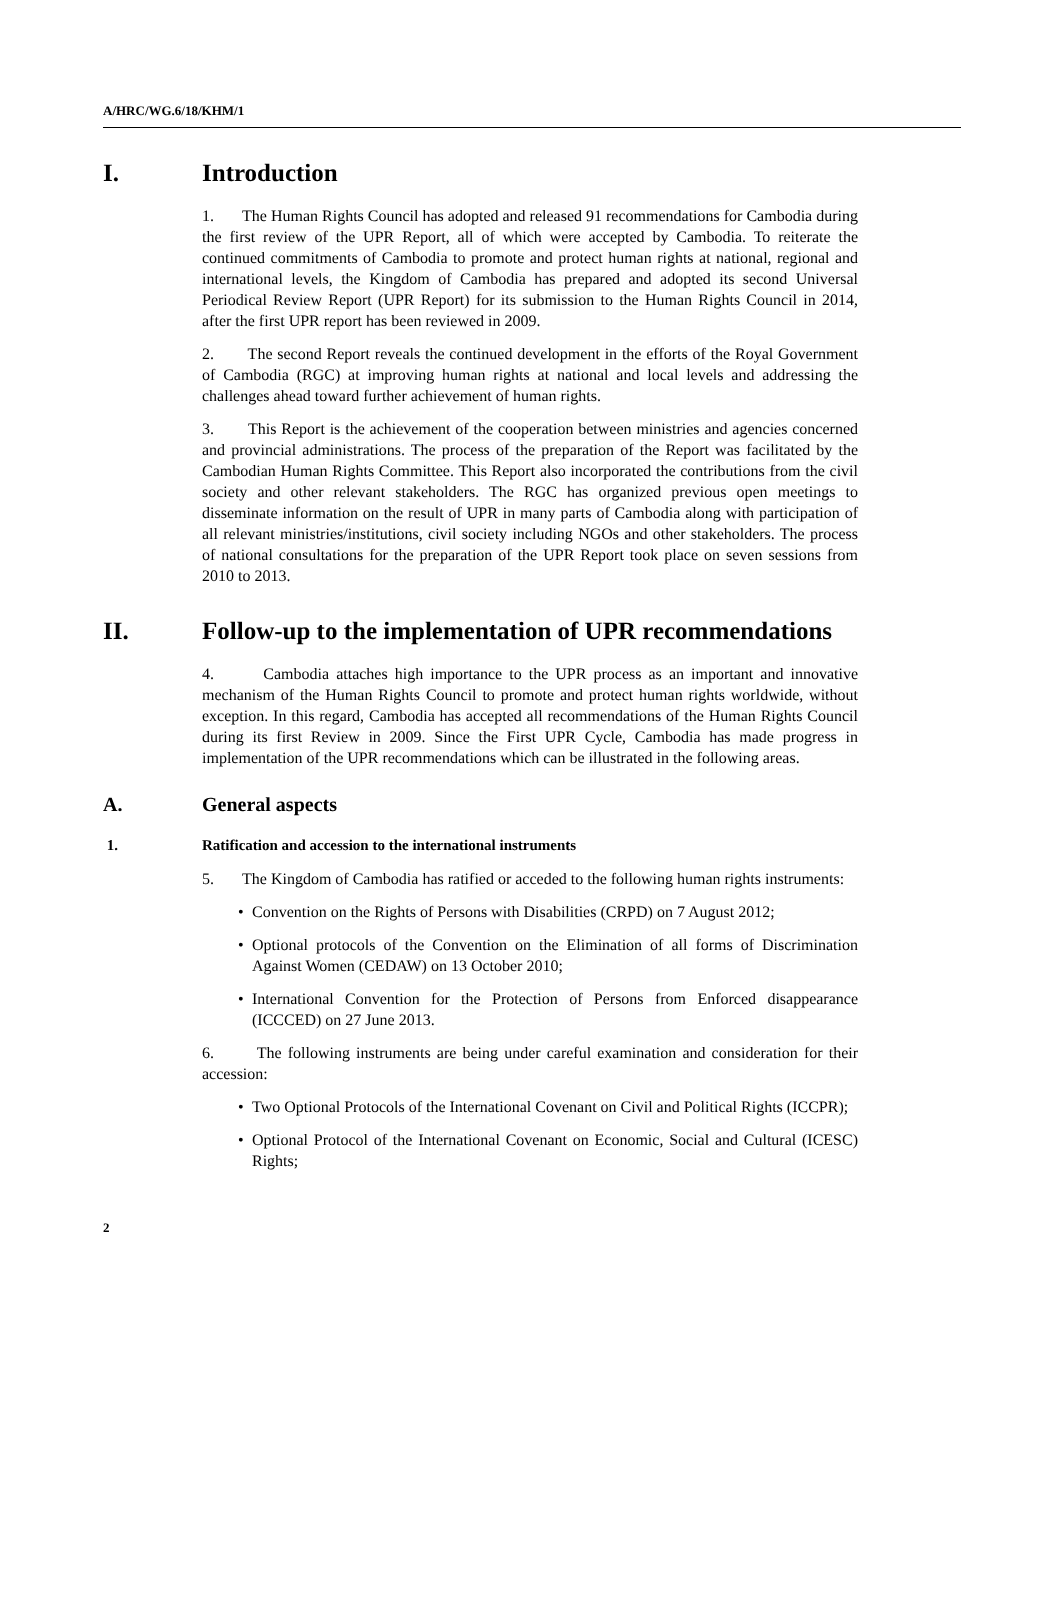A/HRC/WG.6/18/KHM/1
I. Introduction
1. The Human Rights Council has adopted and released 91 recommendations for Cambodia during the first review of the UPR Report, all of which were accepted by Cambodia. To reiterate the continued commitments of Cambodia to promote and protect human rights at national, regional and international levels, the Kingdom of Cambodia has prepared and adopted its second Universal Periodical Review Report (UPR Report) for its submission to the Human Rights Council in 2014, after the first UPR report has been reviewed in 2009.
2. The second Report reveals the continued development in the efforts of the Royal Government of Cambodia (RGC) at improving human rights at national and local levels and addressing the challenges ahead toward further achievement of human rights.
3. This Report is the achievement of the cooperation between ministries and agencies concerned and provincial administrations. The process of the preparation of the Report was facilitated by the Cambodian Human Rights Committee. This Report also incorporated the contributions from the civil society and other relevant stakeholders. The RGC has organized previous open meetings to disseminate information on the result of UPR in many parts of Cambodia along with participation of all relevant ministries/institutions, civil society including NGOs and other stakeholders. The process of national consultations for the preparation of the UPR Report took place on seven sessions from 2010 to 2013.
II. Follow-up to the implementation of UPR recommendations
4. Cambodia attaches high importance to the UPR process as an important and innovative mechanism of the Human Rights Council to promote and protect human rights worldwide, without exception. In this regard, Cambodia has accepted all recommendations of the Human Rights Council during its first Review in 2009. Since the First UPR Cycle, Cambodia has made progress in implementation of the UPR recommendations which can be illustrated in the following areas.
A. General aspects
1. Ratification and accession to the international instruments
5. The Kingdom of Cambodia has ratified or acceded to the following human rights instruments:
• Convention on the Rights of Persons with Disabilities (CRPD) on 7 August 2012;
• Optional protocols of the Convention on the Elimination of all forms of Discrimination Against Women (CEDAW) on 13 October 2010;
• International Convention for the Protection of Persons from Enforced disappearance (ICCCED) on 27 June 2013.
6. The following instruments are being under careful examination and consideration for their accession:
• Two Optional Protocols of the International Covenant on Civil and Political Rights (ICCPR);
• Optional Protocol of the International Covenant on Economic, Social and Cultural (ICESC) Rights;
2